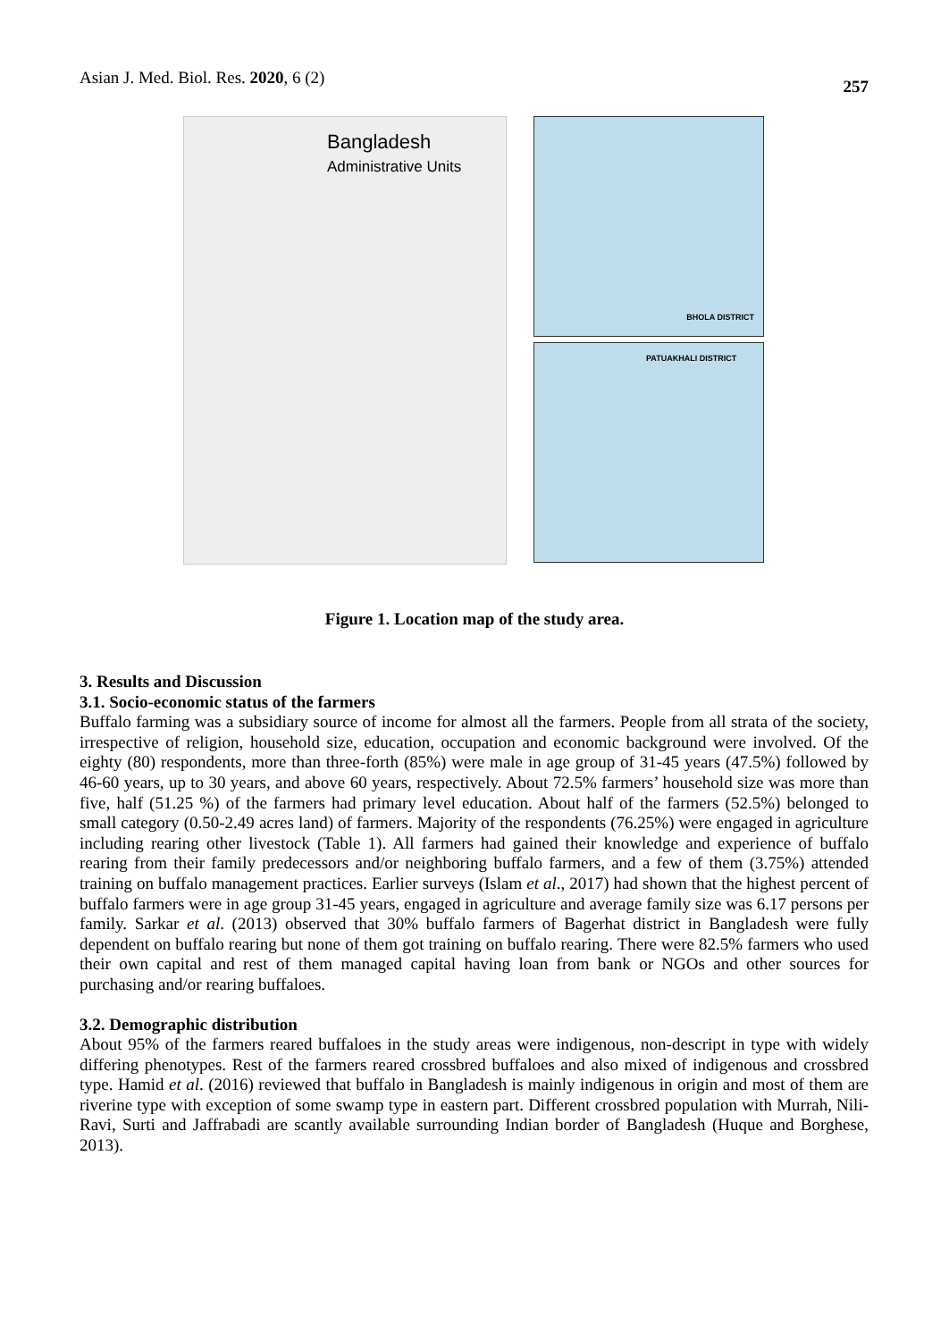Asian J. Med. Biol. Res. 2020, 6 (2)
257
Bangladesh
Administrative Units
BHOLA DISTRICT
PATUAKHALI DISTRICT
Figure 1. Location map of the study area.
3. Results and Discussion
3.1. Socio-economic status of the farmers
Buffalo farming was a subsidiary source of income for almost all the farmers. People from all strata of the society, irrespective of religion, household size, education, occupation and economic background were involved. Of the eighty (80) respondents, more than three-forth (85%) were male in age group of 31-45 years (47.5%) followed by 46-60 years, up to 30 years, and above 60 years, respectively. About 72.5% farmers’ household size was more than five, half (51.25 %) of the farmers had primary level education. About half of the farmers (52.5%) belonged to small category (0.50-2.49 acres land) of farmers. Majority of the respondents (76.25%) were engaged in agriculture including rearing other livestock (Table 1). All farmers had gained their knowledge and experience of buffalo rearing from their family predecessors and/or neighboring buffalo farmers, and a few of them (3.75%) attended training on buffalo management practices. Earlier surveys (Islam et al., 2017) had shown that the highest percent of buffalo farmers were in age group 31-45 years, engaged in agriculture and average family size was 6.17 persons per family. Sarkar et al. (2013) observed that 30% buffalo farmers of Bagerhat district in Bangladesh were fully dependent on buffalo rearing but none of them got training on buffalo rearing. There were 82.5% farmers who used their own capital and rest of them managed capital having loan from bank or NGOs and other sources for purchasing and/or rearing buffaloes.
3.2. Demographic distribution
About 95% of the farmers reared buffaloes in the study areas were indigenous, non-descript in type with widely differing phenotypes. Rest of the farmers reared crossbred buffaloes and also mixed of indigenous and crossbred type. Hamid et al. (2016) reviewed that buffalo in Bangladesh is mainly indigenous in origin and most of them are riverine type with exception of some swamp type in eastern part. Different crossbred population with Murrah, Nili-Ravi, Surti and Jaffrabadi are scantly available surrounding Indian border of Bangladesh (Huque and Borghese, 2013).